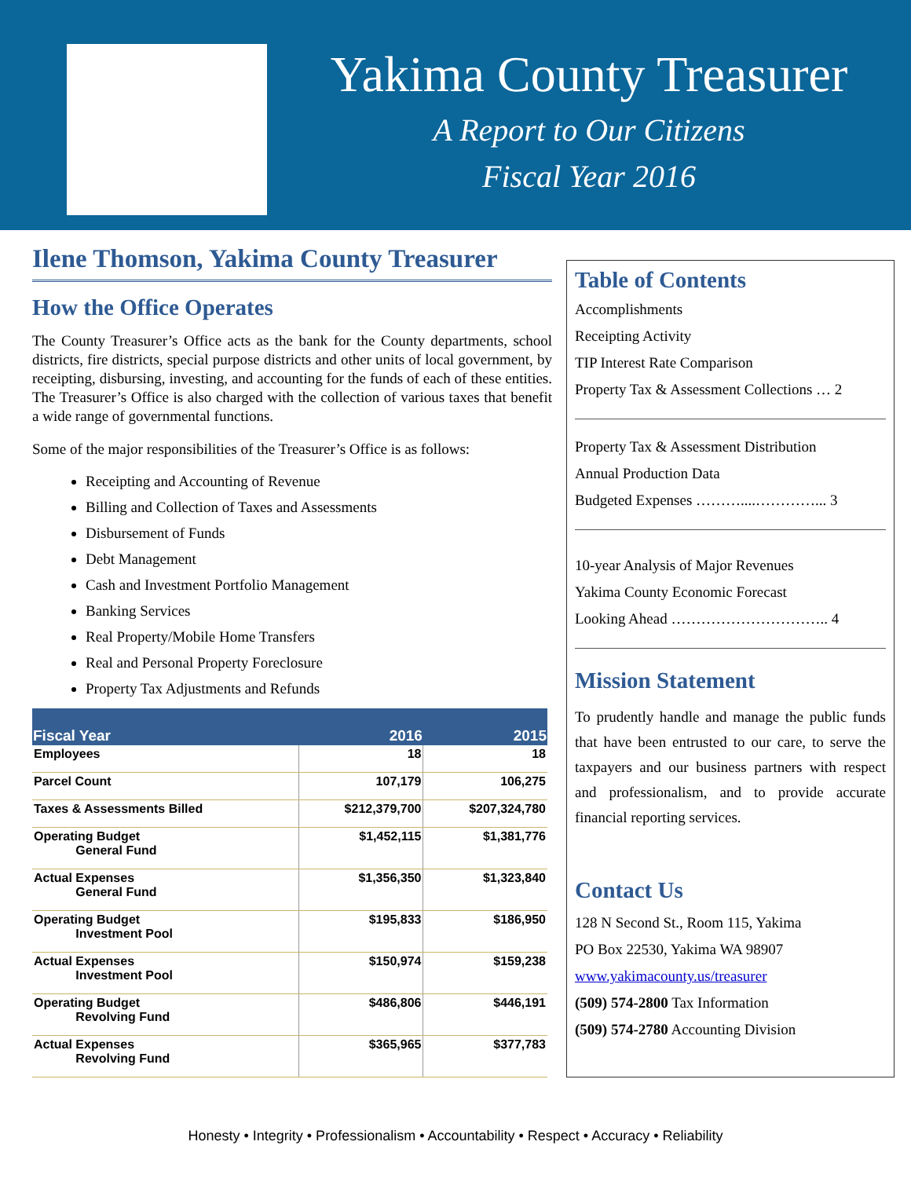Yakima County Treasurer
A Report to Our Citizens
Fiscal Year 2016
Ilene Thomson, Yakima County Treasurer
How the Office Operates
The County Treasurer’s Office acts as the bank for the County departments, school districts, fire districts, special purpose districts and other units of local government, by receipting, disbursing, investing, and accounting for the funds of each of these entities. The Treasurer’s Office is also charged with the collection of various taxes that benefit a wide range of governmental functions.
Some of the major responsibilities of the Treasurer’s Office is as follows:
Receipting and Accounting of Revenue
Billing and Collection of Taxes and Assessments
Disbursement of Funds
Debt Management
Cash and Investment Portfolio Management
Banking Services
Real Property/Mobile Home Transfers
Real and Personal Property Foreclosure
Property Tax Adjustments and Refunds
| Fiscal Year | 2016 | 2015 |
| --- | --- | --- |
| Employees | 18 | 18 |
| Parcel Count | 107,179 | 106,275 |
| Taxes & Assessments Billed | $212,379,700 | $207,324,780 |
| Operating Budget General Fund | $1,452,115 | $1,381,776 |
| Actual Expenses General Fund | $1,356,350 | $1,323,840 |
| Operating Budget Investment Pool | $195,833 | $186,950 |
| Actual Expenses Investment Pool | $150,974 | $159,238 |
| Operating Budget Revolving Fund | $486,806 | $446,191 |
| Actual Expenses Revolving Fund | $365,965 | $377,783 |
Table of Contents
Accomplishments
Receipting Activity
TIP Interest Rate Comparison
Property Tax & Assessment Collections … 2
Property Tax & Assessment Distribution
Annual Production Data
Budgeted Expenses ………....…………... 3
10-year Analysis of Major Revenues
Yakima County Economic Forecast
Looking Ahead ………………………….. 4
Mission Statement
To prudently handle and manage the public funds that have been entrusted to our care, to serve the taxpayers and our business partners with respect and professionalism, and to provide accurate financial reporting services.
Contact Us
128 N Second St., Room 115, Yakima
PO Box 22530, Yakima WA 98907
www.yakimacounty.us/treasurer
(509) 574-2800 Tax Information
(509) 574-2780 Accounting Division
Honesty • Integrity • Professionalism • Accountability • Respect • Accuracy • Reliability